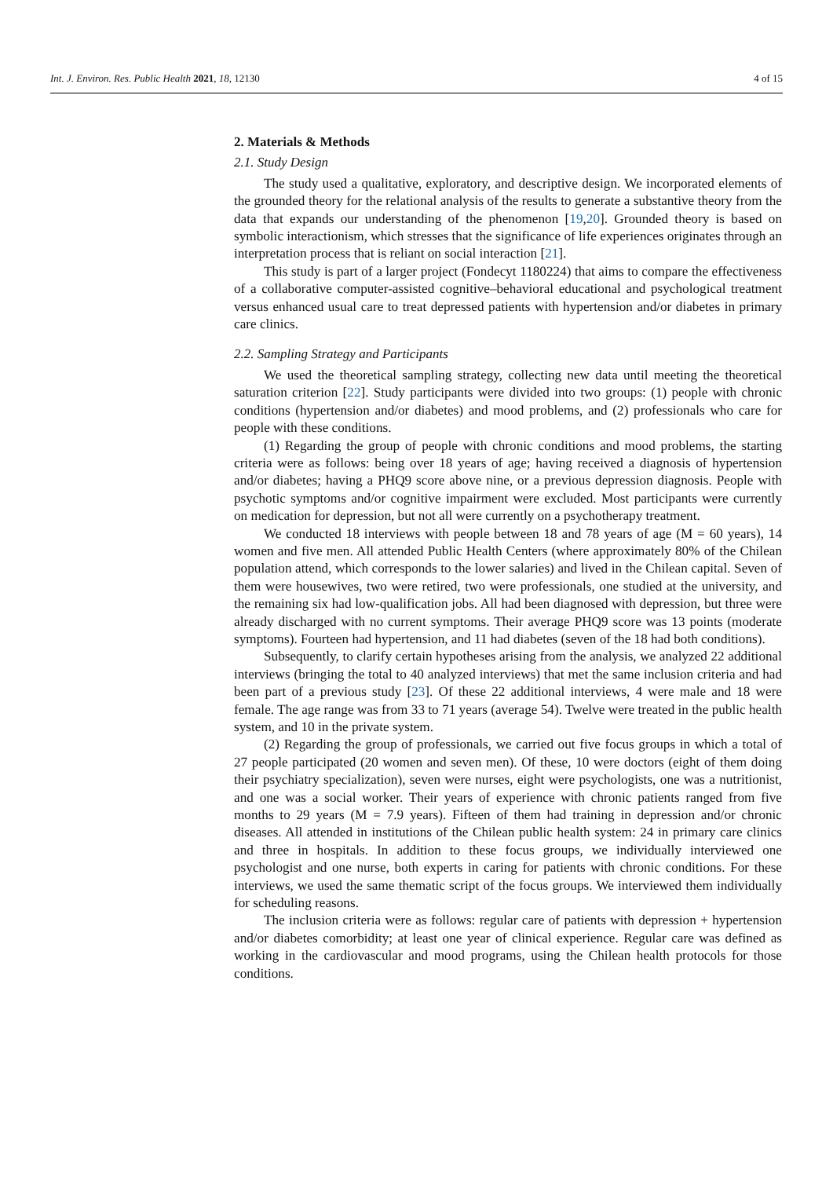Int. J. Environ. Res. Public Health 2021, 18, 12130 4 of 15
2. Materials & Methods
2.1. Study Design
The study used a qualitative, exploratory, and descriptive design. We incorporated elements of the grounded theory for the relational analysis of the results to generate a substantive theory from the data that expands our understanding of the phenomenon [19,20]. Grounded theory is based on symbolic interactionism, which stresses that the significance of life experiences originates through an interpretation process that is reliant on social interaction [21].
This study is part of a larger project (Fondecyt 1180224) that aims to compare the effectiveness of a collaborative computer-assisted cognitive–behavioral educational and psychological treatment versus enhanced usual care to treat depressed patients with hypertension and/or diabetes in primary care clinics.
2.2. Sampling Strategy and Participants
We used the theoretical sampling strategy, collecting new data until meeting the theoretical saturation criterion [22]. Study participants were divided into two groups: (1) people with chronic conditions (hypertension and/or diabetes) and mood problems, and (2) professionals who care for people with these conditions.
(1) Regarding the group of people with chronic conditions and mood problems, the starting criteria were as follows: being over 18 years of age; having received a diagnosis of hypertension and/or diabetes; having a PHQ9 score above nine, or a previous depression diagnosis. People with psychotic symptoms and/or cognitive impairment were excluded. Most participants were currently on medication for depression, but not all were currently on a psychotherapy treatment.
We conducted 18 interviews with people between 18 and 78 years of age (M = 60 years), 14 women and five men. All attended Public Health Centers (where approximately 80% of the Chilean population attend, which corresponds to the lower salaries) and lived in the Chilean capital. Seven of them were housewives, two were retired, two were professionals, one studied at the university, and the remaining six had low-qualification jobs. All had been diagnosed with depression, but three were already discharged with no current symptoms. Their average PHQ9 score was 13 points (moderate symptoms). Fourteen had hypertension, and 11 had diabetes (seven of the 18 had both conditions).
Subsequently, to clarify certain hypotheses arising from the analysis, we analyzed 22 additional interviews (bringing the total to 40 analyzed interviews) that met the same inclusion criteria and had been part of a previous study [23]. Of these 22 additional interviews, 4 were male and 18 were female. The age range was from 33 to 71 years (average 54). Twelve were treated in the public health system, and 10 in the private system.
(2) Regarding the group of professionals, we carried out five focus groups in which a total of 27 people participated (20 women and seven men). Of these, 10 were doctors (eight of them doing their psychiatry specialization), seven were nurses, eight were psychologists, one was a nutritionist, and one was a social worker. Their years of experience with chronic patients ranged from five months to 29 years (M = 7.9 years). Fifteen of them had training in depression and/or chronic diseases. All attended in institutions of the Chilean public health system: 24 in primary care clinics and three in hospitals. In addition to these focus groups, we individually interviewed one psychologist and one nurse, both experts in caring for patients with chronic conditions. For these interviews, we used the same thematic script of the focus groups. We interviewed them individually for scheduling reasons.
The inclusion criteria were as follows: regular care of patients with depression + hypertension and/or diabetes comorbidity; at least one year of clinical experience. Regular care was defined as working in the cardiovascular and mood programs, using the Chilean health protocols for those conditions.